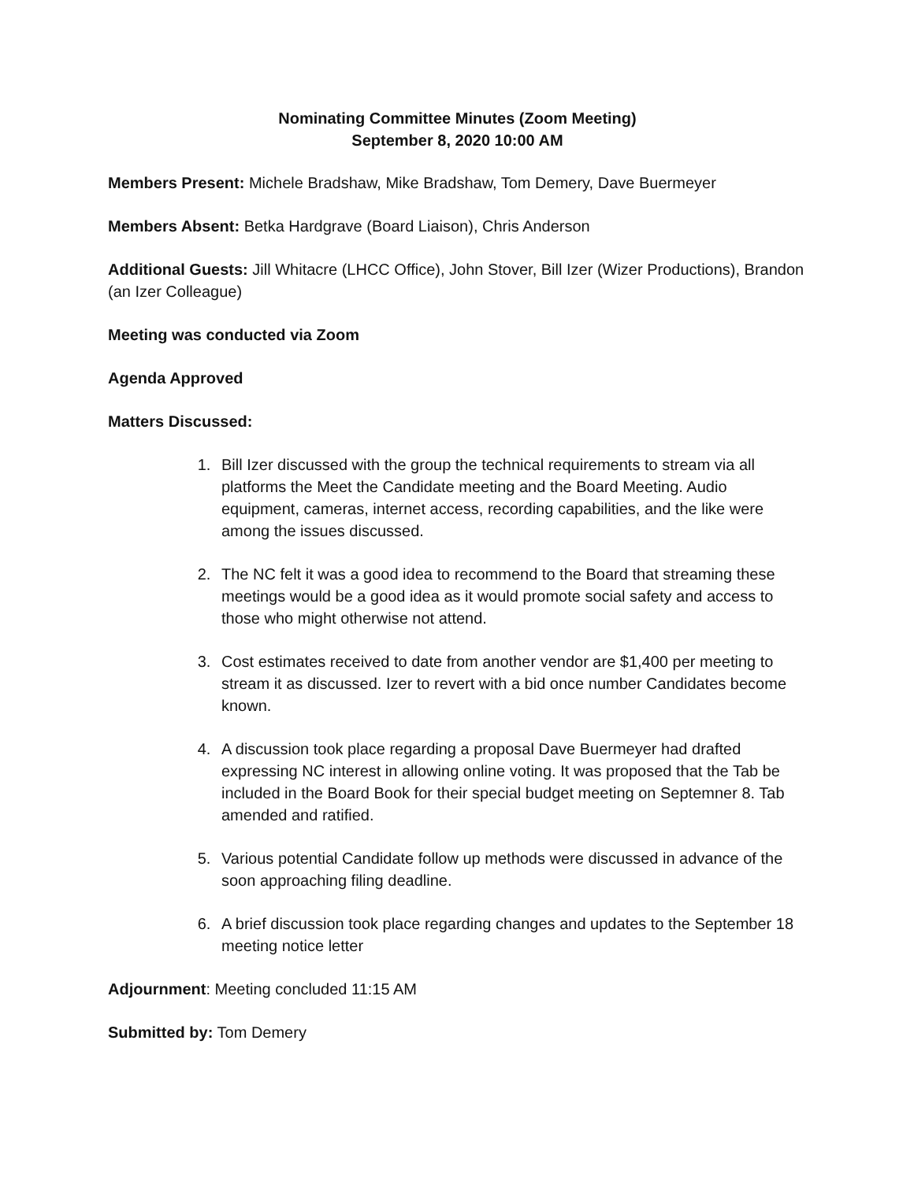Nominating Committee Minutes (Zoom Meeting)
September 8, 2020 10:00 AM
Members Present: Michele Bradshaw, Mike Bradshaw, Tom Demery, Dave Buermeyer
Members Absent: Betka Hardgrave (Board Liaison), Chris Anderson
Additional Guests: Jill Whitacre (LHCC Office), John Stover, Bill Izer (Wizer Productions), Brandon (an Izer Colleague)
Meeting was conducted via Zoom
Agenda Approved
Matters Discussed:
1. Bill Izer discussed with the group the technical requirements to stream via all platforms the Meet the Candidate meeting and the Board Meeting. Audio equipment, cameras, internet access, recording capabilities, and the like were among the issues discussed.
2. The NC felt it was a good idea to recommend to the Board that streaming these meetings would be a good idea as it would promote social safety and access to those who might otherwise not attend.
3. Cost estimates received to date from another vendor are $1,400 per meeting to stream it as discussed. Izer to revert with a bid once number Candidates become known.
4. A discussion took place regarding a proposal Dave Buermeyer had drafted expressing NC interest in allowing online voting. It was proposed that the Tab be included in the Board Book for their special budget meeting on Septemner 8. Tab amended and ratified.
5. Various potential Candidate follow up methods were discussed in advance of the soon approaching filing deadline.
6. A brief discussion took place regarding changes and updates to the September 18 meeting notice letter
Adjournment: Meeting concluded 11:15 AM
Submitted by: Tom Demery